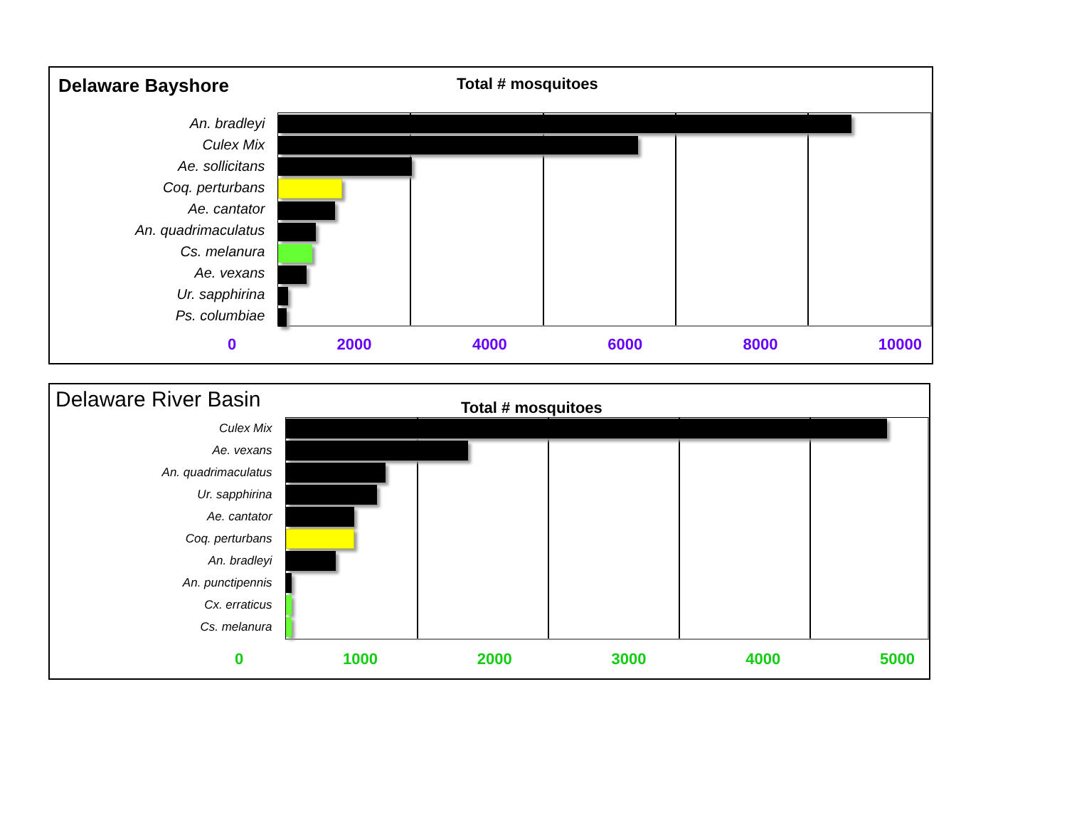Delaware Bayshore
Total # mosquitoes
An. bradleyi
Culex Mix
Ae. sollicitans
Coq. perturbans
Ae. cantator
An. quadrimaculatus
Cs. melanura
Ae. vexans
Ur. sapphirina
Ps. columbiae
0 2000 4000 6000 8000 10000
Delaware River Basin
Total # mosquitoes
Culex Mix
Ae. vexans
An. quadrimaculatus
Ur. sapphirina
Ae. cantator
Coq. perturbans
An. bradleyi
An. punctipennis
Cx. erraticus
Cs. melanura
0 1000 2000 3000 4000 5000